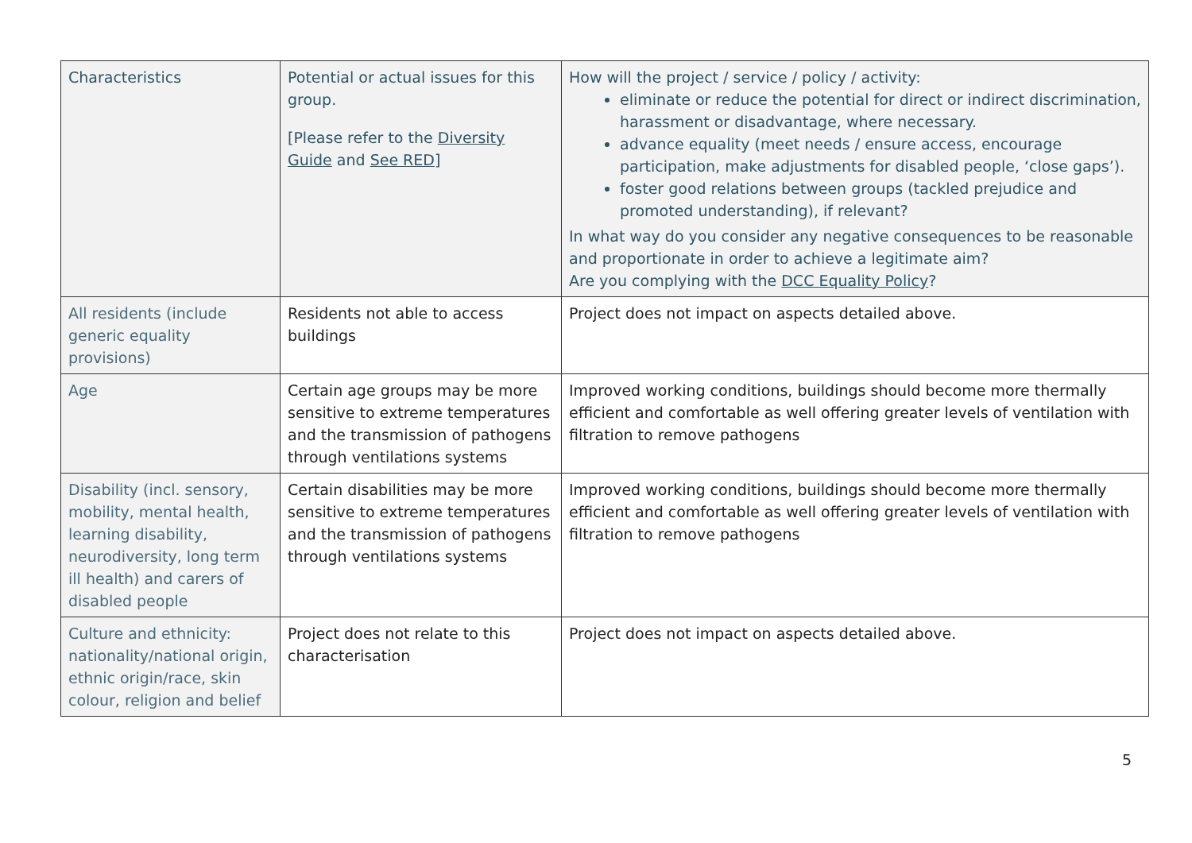| Characteristics | Potential or actual issues for this group. [Please refer to the Diversity Guide and See RED ] | How will the project / service / policy / activity: eliminate or reduce the potential for direct or indirect discrimination, harassment or disadvantage, where necessary. advance equality (meet needs / ensure access, encourage participation, make adjustments for disabled people, ‘close gaps’). foster good relations between groups (tackled prejudice and promoted understanding), if relevant? In what way do you consider any negative consequences to be reasonable and proportionate in order to achieve a legitimate aim? Are you complying with the DCC Equality Policy ? |
| --- | --- | --- |
| All residents (include generic equality provisions) | Residents not able to access buildings | Project does not impact on aspects detailed above. |
| Age | Certain age groups may be more sensitive to extreme temperatures and the transmission of pathogens through ventilations systems | Improved working conditions, buildings should become more thermally efficient and comfortable as well offering greater levels of ventilation with filtration to remove pathogens |
| Disability (incl. sensory, mobility, mental health, learning disability, neurodiversity, long term ill health) and carers of disabled people | Certain disabilities may be more sensitive to extreme temperatures and the transmission of pathogens through ventilations systems | Improved working conditions, buildings should become more thermally efficient and comfortable as well offering greater levels of ventilation with filtration to remove pathogens |
| Culture and ethnicity: nationality/national origin, ethnic origin/race, skin colour, religion and belief | Project does not relate to this characterisation | Project does not impact on aspects detailed above. |
5